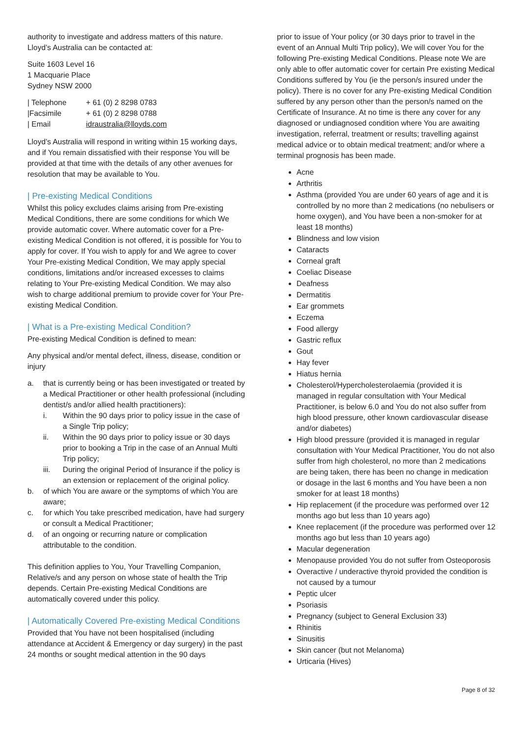authority to investigate and address matters of this nature. Lloyd’s Australia can be contacted at:
Suite 1603 Level 16
1 Macquarie Place
Sydney NSW 2000
| / Telephone | + 61 (0) 2 8298 0783 |
| /Facsimile | + 61 (0) 2 8298 0788 |
| / Email | idraustralia@lloyds.com |
Lloyd’s Australia will respond in writing within 15 working days, and if You remain dissatisfied with their response You will be provided at that time with the details of any other avenues for resolution that may be available to You.
| Pre-existing Medical Conditions
Whilst this policy excludes claims arising from Pre-existing Medical Conditions, there are some conditions for which We provide automatic cover. Where automatic cover for a Pre-existing Medical Condition is not offered, it is possible for You to apply for cover. If You wish to apply for and We agree to cover Your Pre-existing Medical Condition, We may apply special conditions, limitations and/or increased excesses to claims relating to Your Pre-existing Medical Condition. We may also wish to charge additional premium to provide cover for Your Pre-existing Medical Condition.
| What is a Pre-existing Medical Condition?
Pre-existing Medical Condition is defined to mean:
Any physical and/or mental defect, illness, disease, condition or injury
a. that is currently being or has been investigated or treated by a Medical Practitioner or other health professional (including dentist/s and/or allied health practitioners):
i. Within the 90 days prior to policy issue in the case of a Single Trip policy;
ii. Within the 90 days prior to policy issue or 30 days prior to booking a Trip in the case of an Annual Multi Trip policy;
iii. During the original Period of Insurance if the policy is an extension or replacement of the original policy.
b. of which You are aware or the symptoms of which You are aware;
c. for which You take prescribed medication, have had surgery or consult a Medical Practitioner;
d. of an ongoing or recurring nature or complication attributable to the condition.
This definition applies to You, Your Travelling Companion, Relative/s and any person on whose state of health the Trip depends. Certain Pre-existing Medical Conditions are automatically covered under this policy.
| Automatically Covered Pre-existing Medical Conditions
Provided that You have not been hospitalised (including attendance at Accident & Emergency or day surgery) in the past 24 months or sought medical attention in the 90 days
prior to issue of Your policy (or 30 days prior to travel in the event of an Annual Multi Trip policy), We will cover You for the following Pre-existing Medical Conditions. Please note We are only able to offer automatic cover for certain Pre existing Medical Conditions suffered by You (ie the person/s insured under the policy). There is no cover for any Pre-existing Medical Condition suffered by any person other than the person/s named on the Certificate of Insurance. At no time is there any cover for any diagnosed or undiagnosed condition where You are awaiting investigation, referral, treatment or results; travelling against medical advice or to obtain medical treatment; and/or where a terminal prognosis has been made.
Acne
Arthritis
Asthma (provided You are under 60 years of age and it is controlled by no more than 2 medications (no nebulisers or home oxygen), and You have been a non-smoker for at least 18 months)
Blindness and low vision
Cataracts
Corneal graft
Coeliac Disease
Deafness
Dermatitis
Ear grommets
Eczema
Food allergy
Gastric reflux
Gout
Hay fever
Hiatus hernia
Cholesterol/Hypercholesterolaemia (provided it is managed in regular consultation with Your Medical Practitioner, is below 6.0 and You do not also suffer from high blood pressure, other known cardiovascular disease and/or diabetes)
High blood pressure (provided it is managed in regular consultation with Your Medical Practitioner, You do not also suffer from high cholesterol, no more than 2 medications are being taken, there has been no change in medication or dosage in the last 6 months and You have been a non smoker for at least 18 months)
Hip replacement (if the procedure was performed over 12 months ago but less than 10 years ago)
Knee replacement (if the procedure was performed over 12 months ago but less than 10 years ago)
Macular degeneration
Menopause provided You do not suffer from Osteoporosis
Overactive / underactive thyroid provided the condition is not caused by a tumour
Peptic ulcer
Psoriasis
Pregnancy (subject to General Exclusion 33)
Rhinitis
Sinusitis
Skin cancer (but not Melanoma)
Urticaria (Hives)
Page 8 of 32